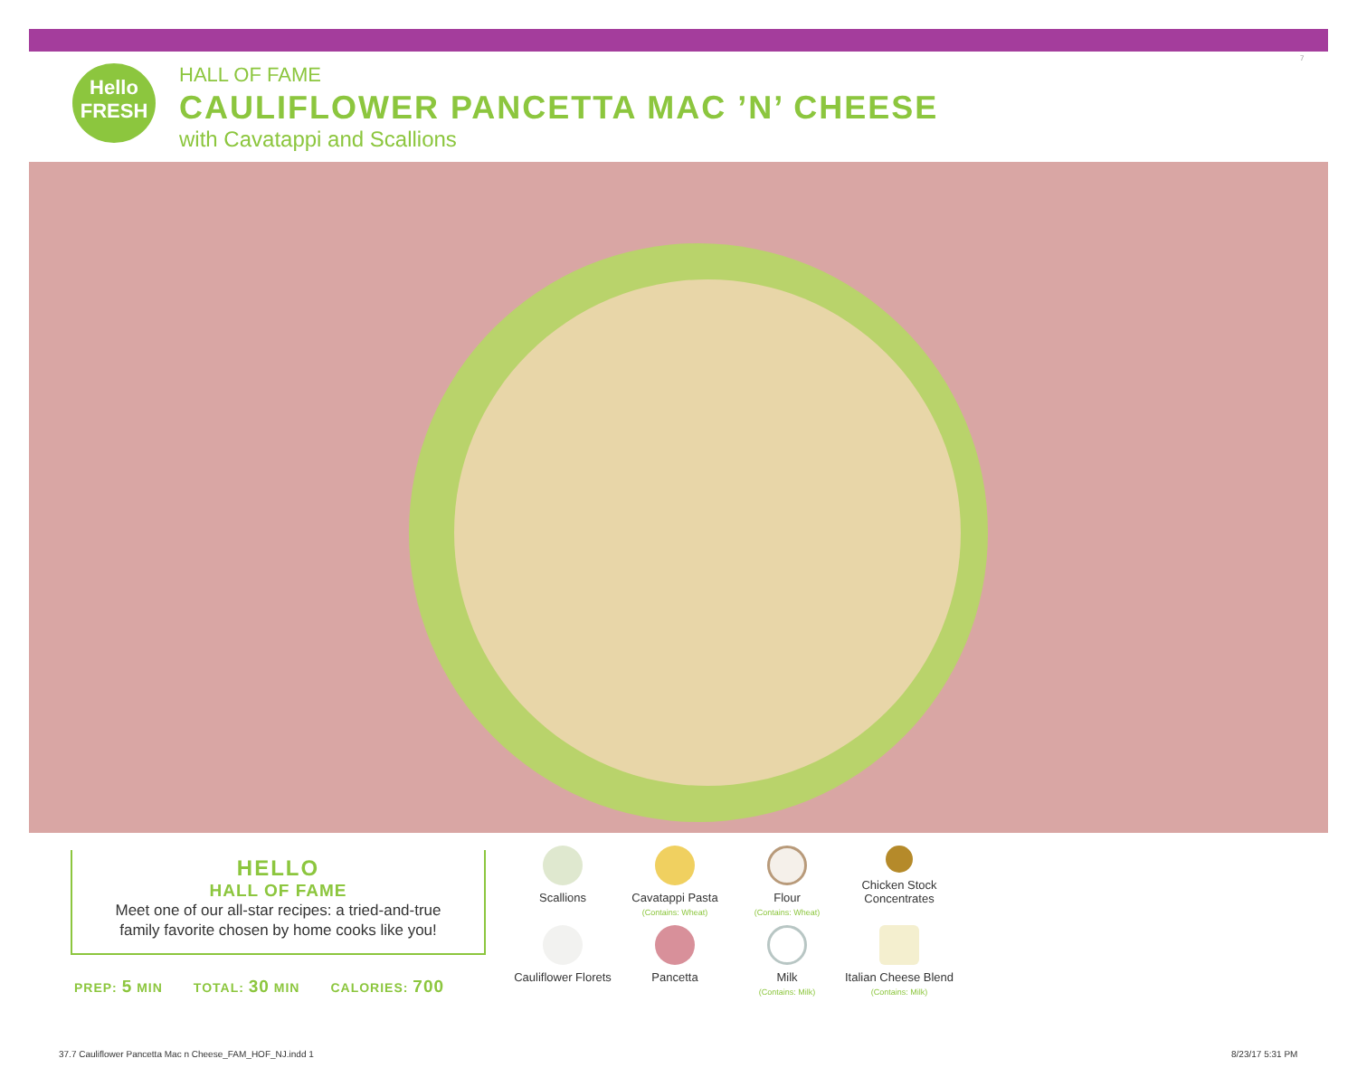Hello
FRESH
HALL OF FAME
CAULIFLOWER PANCETTA MAC ’N’ CHEESE
with Cavatappi and Scallions
7
HELLO
HALL OF FAME
Meet one of our all-star recipes: a tried-and-true
family favorite chosen by home cooks like you!
PREP: 5 MIN TOTAL: 30 MIN CALORIES: 700
Scallions
Cavatappi Pasta
(Contains: Wheat)
Flour
(Contains: Wheat)
Chicken Stock
Concentrates
Cauliflower Florets
Pancetta
Milk
(Contains: Milk)
Italian Cheese Blend
(Contains: Milk)
37.7 Cauliflower Pancetta Mac n Cheese_FAM_HOF_NJ.indd 1
8/23/17 5:31 PM